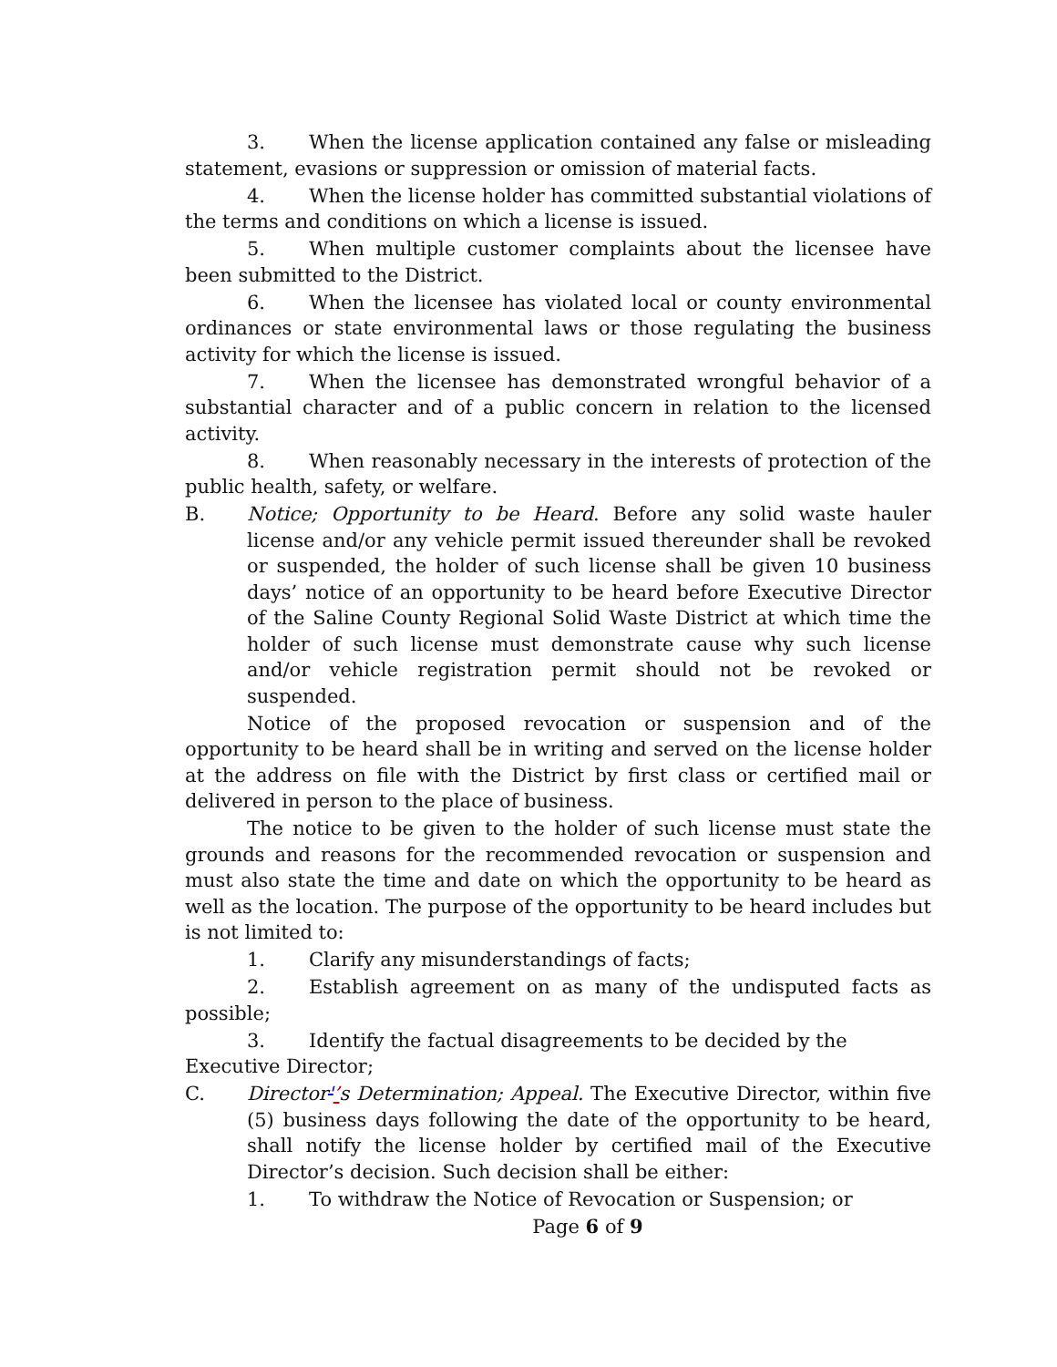3. When the license application contained any false or misleading statement, evasions or suppression or omission of material facts.
4. When the license holder has committed substantial violations of the terms and conditions on which a license is issued.
5. When multiple customer complaints about the licensee have been submitted to the District.
6. When the licensee has violated local or county environmental ordinances or state environmental laws or those regulating the business activity for which the license is issued.
7. When the licensee has demonstrated wrongful behavior of a substantial character and of a public concern in relation to the licensed activity.
8. When reasonably necessary in the interests of protection of the public health, safety, or welfare.
B. Notice; Opportunity to be Heard. Before any solid waste hauler license and/or any vehicle permit issued thereunder shall be revoked or suspended, the holder of such license shall be given 10 business days’ notice of an opportunity to be heard before Executive Director of the Saline County Regional Solid Waste District at which time the holder of such license must demonstrate cause why such license and/or vehicle registration permit should not be revoked or suspended.
Notice of the proposed revocation or suspension and of the opportunity to be heard shall be in writing and served on the license holder at the address on file with the District by first class or certified mail or delivered in person to the place of business.
The notice to be given to the holder of such license must state the grounds and reasons for the recommended revocation or suspension and must also state the time and date on which the opportunity to be heard as well as the location. The purpose of the opportunity to be heard includes but is not limited to:
1. Clarify any misunderstandings of facts;
2. Establish agreement on as many of the undisputed facts as possible;
3. Identify the factual disagreements to be decided by the Executive Director;
C. Director'’s Determination; Appeal. The Executive Director, within five (5) business days following the date of the opportunity to be heard, shall notify the license holder by certified mail of the Executive Director’s decision. Such decision shall be either:
1. To withdraw the Notice of Revocation or Suspension; or
Page 6 of 9